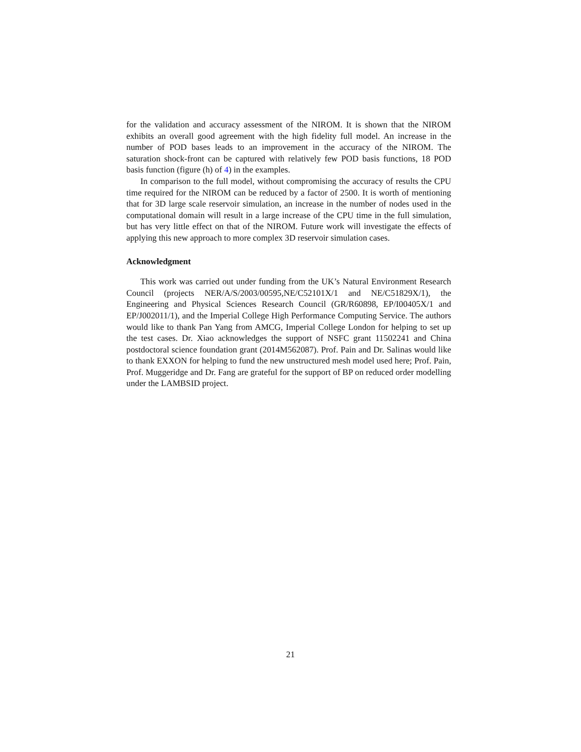for the validation and accuracy assessment of the NIROM. It is shown that the NIROM exhibits an overall good agreement with the high fidelity full model. An increase in the number of POD bases leads to an improvement in the accuracy of the NIROM. The saturation shock-front can be captured with relatively few POD basis functions, 18 POD basis function (figure (h) of 4) in the examples.
In comparison to the full model, without compromising the accuracy of results the CPU time required for the NIROM can be reduced by a factor of 2500. It is worth of mentioning that for 3D large scale reservoir simulation, an increase in the number of nodes used in the computational domain will result in a large increase of the CPU time in the full simulation, but has very little effect on that of the NIROM. Future work will investigate the effects of applying this new approach to more complex 3D reservoir simulation cases.
Acknowledgment
This work was carried out under funding from the UK’s Natural Environment Research Council (projects NER/A/S/2003/00595,NE/C52101X/1 and NE/C51829X/1), the Engineering and Physical Sciences Research Council (GR/R60898, EP/I00405X/1 and EP/J002011/1), and the Imperial College High Performance Computing Service. The authors would like to thank Pan Yang from AMCG, Imperial College London for helping to set up the test cases. Dr. Xiao acknowledges the support of NSFC grant 11502241 and China postdoctoral science foundation grant (2014M562087). Prof. Pain and Dr. Salinas would like to thank EXXON for helping to fund the new unstructured mesh model used here; Prof. Pain, Prof. Muggeridge and Dr. Fang are grateful for the support of BP on reduced order modelling under the LAMBSID project.
21